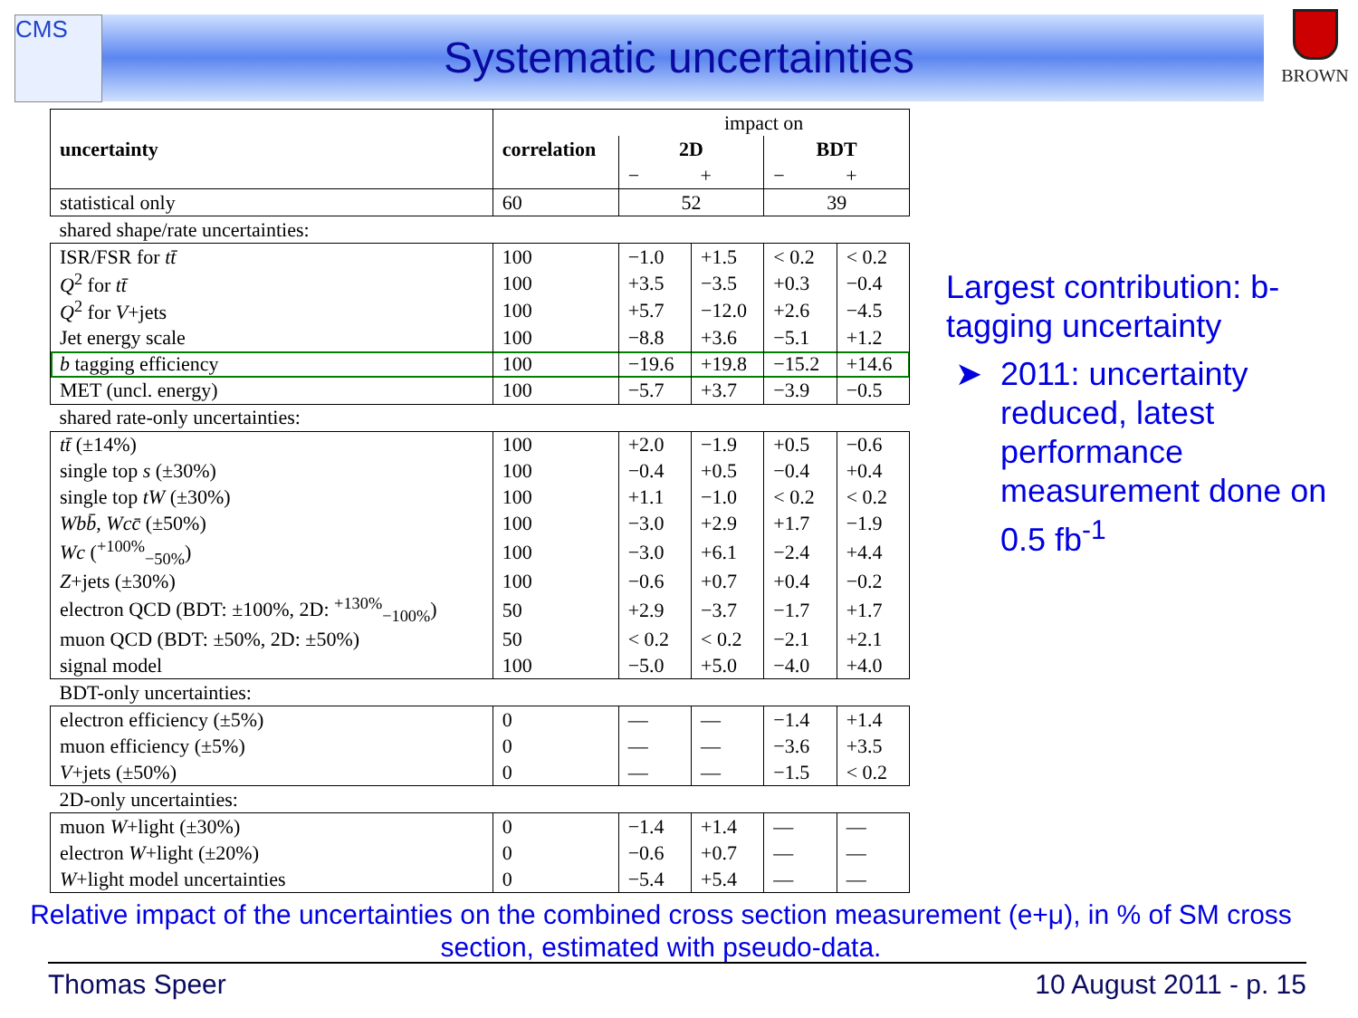CMS BROWN
Systematic uncertainties
| uncertainty | correlation | impact on | | | |
| | | 2D | | BDT | |
| | | − | + | − | + |
| statistical only | 60 | 52 | | 39 | |
| shared shape/rate uncertainties: | | | | | |
| ISR/FSR for tt̄ | 100 | −1.0 | +1.5 | < 0.2 | < 0.2 |
| Q<sup>2</sup> for tt̄ | 100 | +3.5 | −3.5 | +0.3 | −0.4 |
| Q<sup>2</sup> for V +jets | 100 | +5.7 | −12.0 | +2.6 | −4.5 |
| Jet energy scale | 100 | −8.8 | +3.6 | −5.1 | +1.2 |
| b tagging efficiency | 100 | −19.6 | +19.8 | −15.2 | +14.6 |
| MET (uncl. energy) | 100 | −5.7 | +3.7 | −3.9 | −0.5 |
| shared rate-only uncertainties: | | | | | |
| tt̄ (±14%) | 100 | +2.0 | −1.9 | +0.5 | −0.6 |
| single top s (±30%) | 100 | −0.4 | +0.5 | −0.4 | +0.4 |
| single top tW (±30%) | 100 | +1.1 | −1.0 | < 0.2 | < 0.2 |
| Wbb̄ , Wcc̄ (±50%) | 100 | −3.0 | +2.9 | +1.7 | −1.9 |
| Wc (<sup>+100%</sup><sub>−50%</sub>) | 100 | −3.0 | +6.1 | −2.4 | +4.4 |
| Z +jets (±30%) | 100 | −0.6 | +0.7 | +0.4 | −0.2 |
| electron QCD (BDT: ±100%, 2D: <sup>+130%</sup><sub>−100%</sub>) | 50 | +2.9 | −3.7 | −1.7 | +1.7 |
| muon QCD (BDT: ±50%, 2D: ±50%) | 50 | < 0.2 | < 0.2 | −2.1 | +2.1 |
| signal model | 100 | −5.0 | +5.0 | −4.0 | +4.0 |
| BDT-only uncertainties: | | | | | |
| electron efficiency (±5%) | 0 | — | — | −1.4 | +1.4 |
| muon efficiency (±5%) | 0 | — | — | −3.6 | +3.5 |
| V +jets (±50%) | 0 | — | — | −1.5 | < 0.2 |
| 2D-only uncertainties: | | | | | |
| muon W +light (±30%) | 0 | −1.4 | +1.4 | — | — |
| electron W +light (±20%) | 0 | −0.6 | +0.7 | — | — |
| W +light model uncertainties | 0 | −5.4 | +5.4 | — | — |
Largest contribution: b-tagging uncertainty
2011: uncertainty reduced, latest performance measurement done on 0.5 fb<sup>-1</sup>
Relative impact of the uncertainties on the combined cross section measurement (e+μ), in % of SM cross section, estimated with pseudo-data.
Thomas Speer 10 August 2011 - p. 15